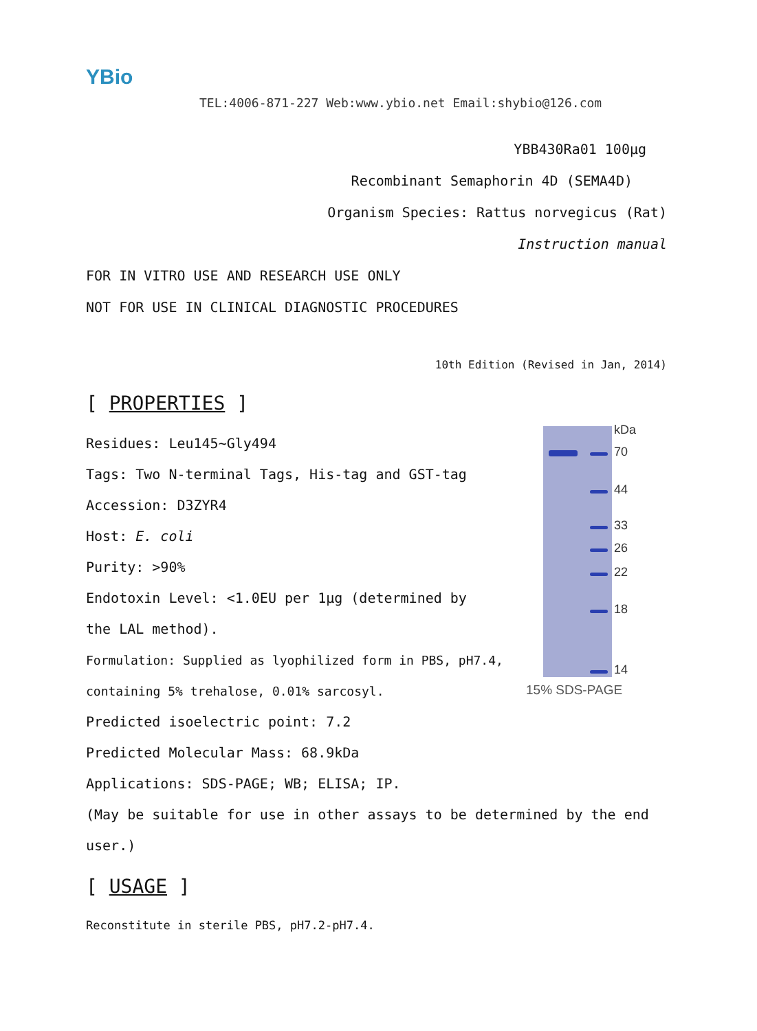YBio
TEL:4006-871-227 Web:www.ybio.net Email:shybio@126.com
YBB430Ra01 100μg
Recombinant Semaphorin 4D (SEMA4D)
Organism Species: Rattus norvegicus (Rat)
Instruction manual
FOR IN VITRO USE AND RESEARCH USE ONLY
NOT FOR USE IN CLINICAL DIAGNOSTIC PROCEDURES
10th Edition (Revised in Jan, 2014)
[ PROPERTIES ]
Residues: Leu145~Gly494
Tags: Two N-terminal Tags, His-tag and GST-tag
Accession: D3ZYR4
Host: E. coli
Purity: >90%
Endotoxin Level: <1.0EU per 1μg (determined by the LAL method).
Formulation: Supplied as lyophilized form in PBS, pH7.4, containing 5% trehalose, 0.01% sarcosyl.
Predicted isoelectric point: 7.2
Predicted Molecular Mass: 68.9kDa
Applications: SDS-PAGE; WB; ELISA; IP.
(May be suitable for use in other assays to be determined by the end user.)
[ USAGE ]
Reconstitute in sterile PBS, pH7.2-pH7.4.
kDa
70
44
33
26
22
18
14
15% SDS-PAGE